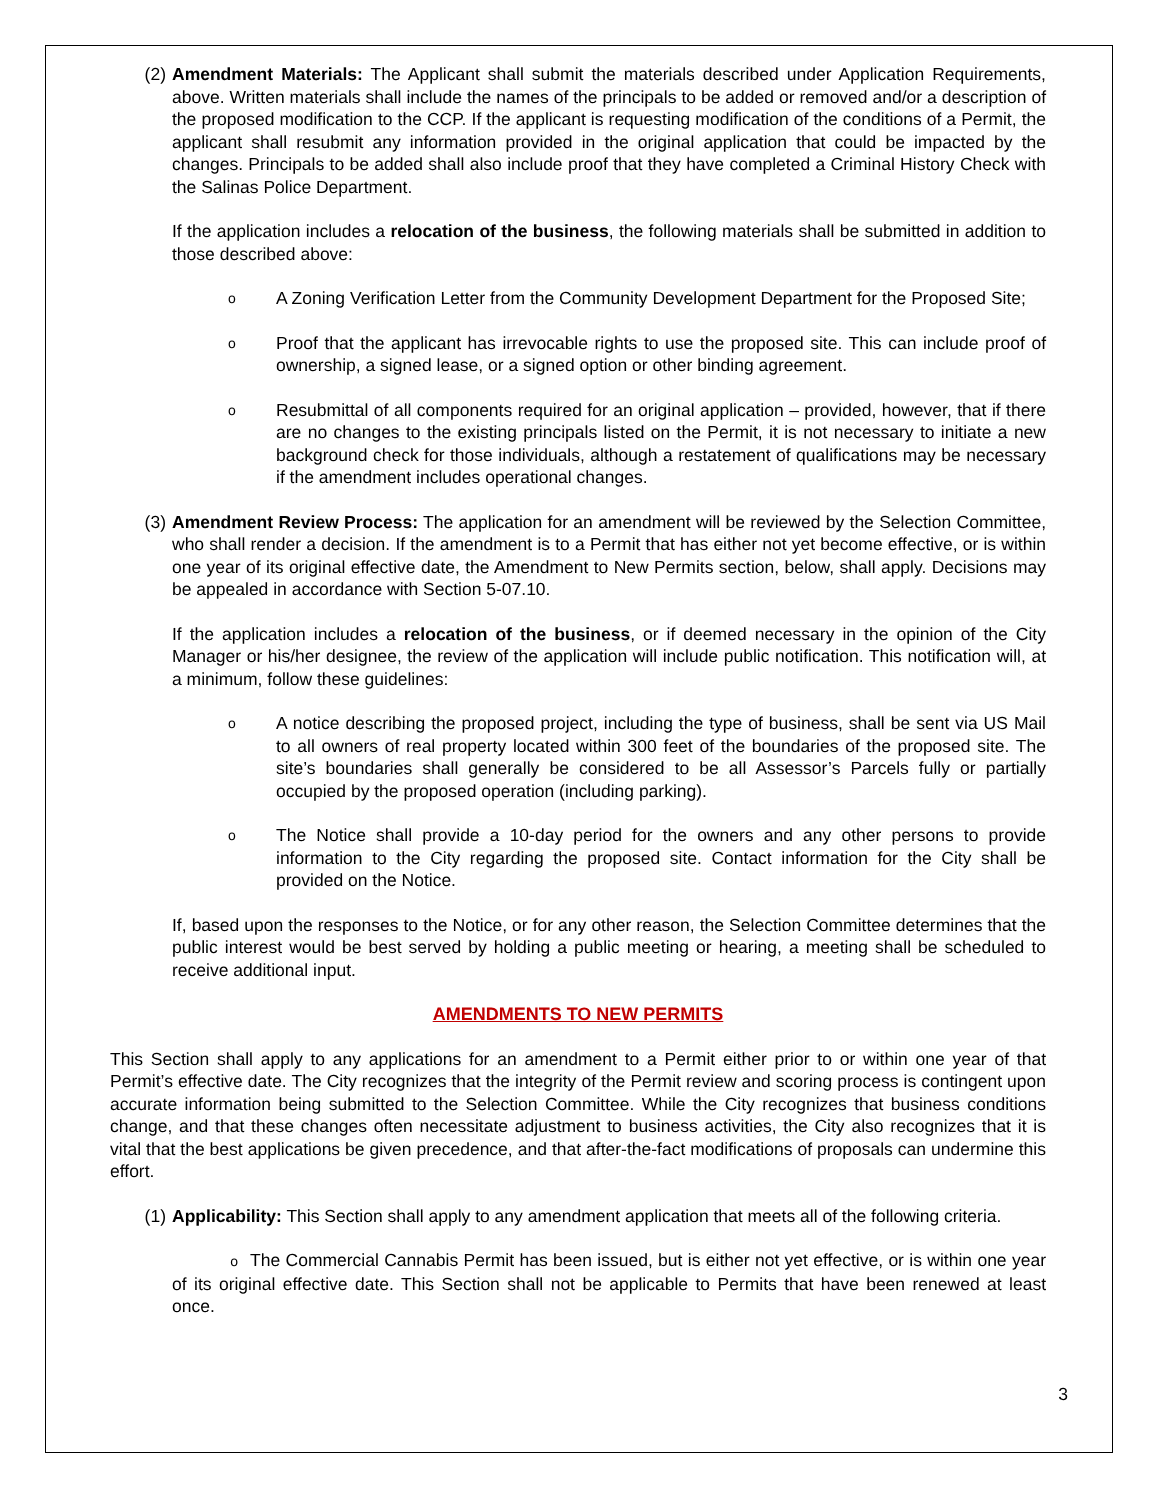(2) Amendment Materials: The Applicant shall submit the materials described under Application Requirements, above. Written materials shall include the names of the principals to be added or removed and/or a description of the proposed modification to the CCP. If the applicant is requesting modification of the conditions of a Permit, the applicant shall resubmit any information provided in the original application that could be impacted by the changes. Principals to be added shall also include proof that they have completed a Criminal History Check with the Salinas Police Department.
If the application includes a relocation of the business, the following materials shall be submitted in addition to those described above:
o
A Zoning Verification Letter from the Community Development Department for the Proposed Site;
o
Proof that the applicant has irrevocable rights to use the proposed site. This can include proof of ownership, a signed lease, or a signed option or other binding agreement.
o
Resubmittal of all components required for an original application – provided, however, that if there are no changes to the existing principals listed on the Permit, it is not necessary to initiate a new background check for those individuals, although a restatement of qualifications may be necessary if the amendment includes operational changes.
(3) Amendment Review Process: The application for an amendment will be reviewed by the Selection Committee, who shall render a decision. If the amendment is to a Permit that has either not yet become effective, or is within one year of its original effective date, the Amendment to New Permits section, below, shall apply. Decisions may be appealed in accordance with Section 5-07.10.
If the application includes a relocation of the business, or if deemed necessary in the opinion of the City Manager or his/her designee, the review of the application will include public notification. This notification will, at a minimum, follow these guidelines:
o
A notice describing the proposed project, including the type of business, shall be sent via US Mail to all owners of real property located within 300 feet of the boundaries of the proposed site. The site’s boundaries shall generally be considered to be all Assessor’s Parcels fully or partially occupied by the proposed operation (including parking).
o
The Notice shall provide a 10-day period for the owners and any other persons to provide information to the City regarding the proposed site. Contact information for the City shall be provided on the Notice.
If, based upon the responses to the Notice, or for any other reason, the Selection Committee determines that the public interest would be best served by holding a public meeting or hearing, a meeting shall be scheduled to receive additional input.
AMENDMENTS TO NEW PERMITS
This Section shall apply to any applications for an amendment to a Permit either prior to or within one year of that Permit’s effective date. The City recognizes that the integrity of the Permit review and scoring process is contingent upon accurate information being submitted to the Selection Committee. While the City recognizes that business conditions change, and that these changes often necessitate adjustment to business activities, the City also recognizes that it is vital that the best applications be given precedence, and that after-the-fact modifications of proposals can undermine this effort.
(1) Applicability: This Section shall apply to any amendment application that meets all of the following criteria.
o The Commercial Cannabis Permit has been issued, but is either not yet effective, or is within one year of its original effective date. This Section shall not be applicable to Permits that have been renewed at least once.
3